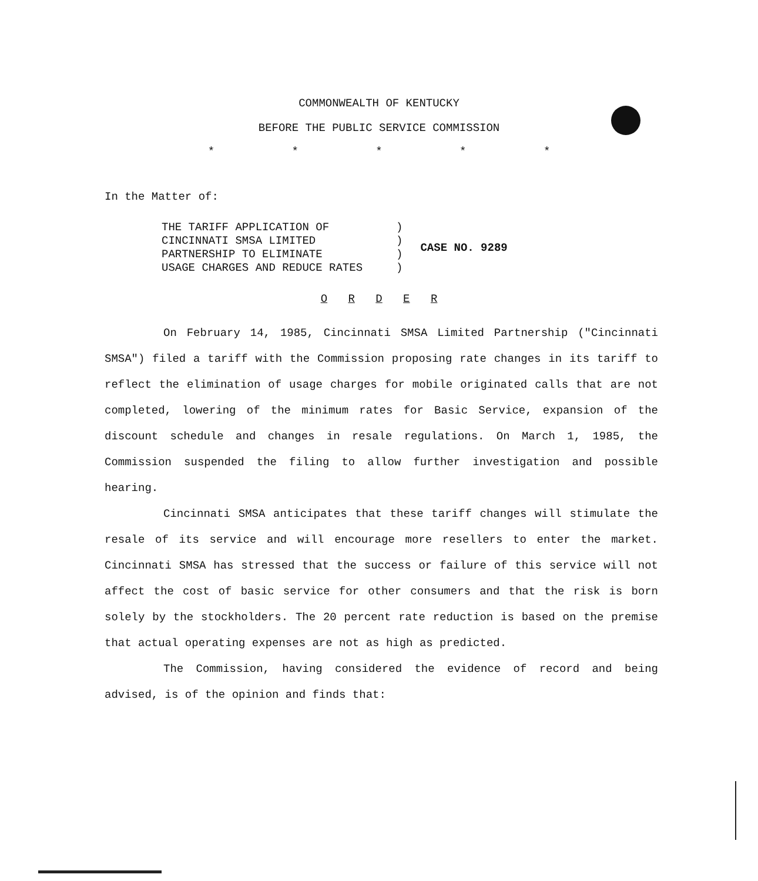COMMONWEALTH OF KENTUCKY
BEFORE THE PUBLIC SERVICE COMMISSION
* * * * *
In the Matter of:
THE TARIFF APPLICATION OF          )
CINCINNATI SMSA LIMITED            )
PARTNERSHIP TO ELIMINATE           )
USAGE CHARGES AND REDUCE RATES     )
CASE NO. 9289
O R D E R
On February 14, 1985, Cincinnati SMSA Limited Partnership ("Cincinnati SMSA") filed a tariff with the Commission proposing rate changes in its tariff to reflect the elimination of usage charges for mobile originated calls that are not completed, lowering of the minimum rates for Basic Service, expansion of the discount schedule and changes in resale regulations. On March 1, 1985, the Commission suspended the filing to allow further investigation and possible hearing.
Cincinnati SMSA anticipates that these tariff changes will stimulate the resale of its service and will encourage more resellers to enter the market. Cincinnati SMSA has stressed that the success or failure of this service will not affect the cost of basic service for other consumers and that the risk is born solely by the stockholders. The 20 percent rate reduction is based on the premise that actual operating expenses are not as high as predicted.
The Commission, having considered the evidence of record and being advised, is of the opinion and finds that: